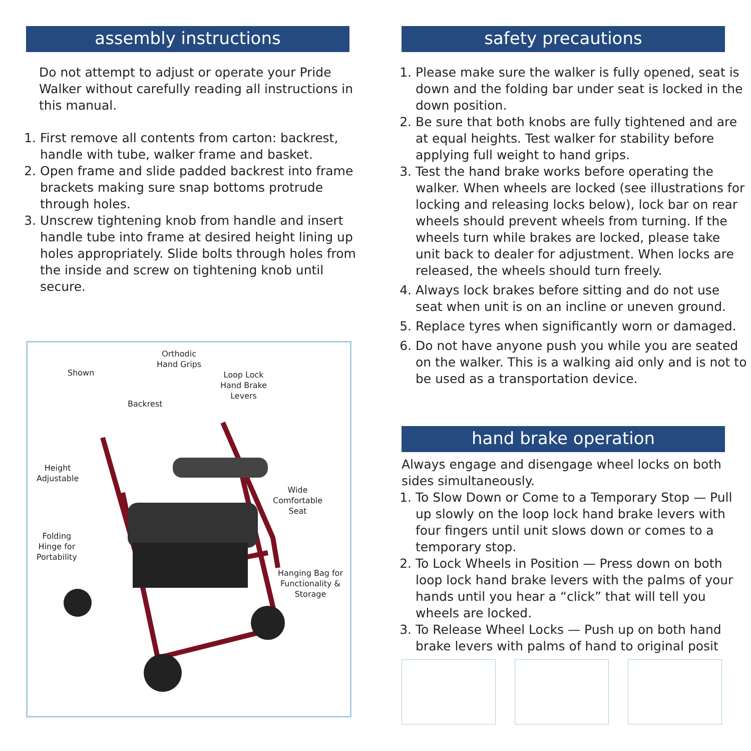assembly instructions
Do not attempt to adjust or operate your Pride Walker without carefully reading all instructions in this manual.
1. First remove all contents from carton: backrest, handle with tube, walker frame and basket.
2. Open frame and slide padded backrest into frame brackets making sure snap bottoms protrude through holes.
3. Unscrew tightening knob from handle and insert handle tube into frame at desired height lining up holes appropriately. Slide bolts through holes from the inside and screw on tightening knob until secure.
Shown
Orthodic
Hand Grips
Loop Lock
Hand Brake
Levers
Backrest
Height
Adjustable
Wide
Comfortable
Seat
Folding
Hinge for
Portability
Hanging Bag for
Functionality &
Storage
safety precautions
1. Please make sure the walker is fully opened, seat is down and the folding bar under seat is locked in the down position.
2. Be sure that both knobs are fully tightened and are at equal heights. Test walker for stability before applying full weight to hand grips.
3. Test the hand brake works before operating the walker. When wheels are locked (see illustrations for locking and releasing locks below), lock bar on rear wheels should prevent wheels from turning. If the wheels turn while brakes are locked, please take unit back to dealer for adjustment. When locks are released, the wheels should turn freely.
4. Always lock brakes before sitting and do not use seat when unit is on an incline or uneven ground.
5. Replace tyres when significantly worn or damaged.
6. Do not have anyone push you while you are seated on the walker. This is a walking aid only and is not to be used as a transportation device.
hand brake operation
Always engage and disengage wheel locks on both sides simultaneously.
1. To Slow Down or Come to a Temporary Stop — Pull up slowly on the loop lock hand brake levers with four fingers until unit slows down or comes to a temporary stop.
2. To Lock Wheels in Position — Press down on both loop lock hand brake levers with the palms of your hands until you hear a “click” that will tell you wheels are locked.
3. To Release Wheel Locks — Push up on both hand brake levers with palms of hand to original posit